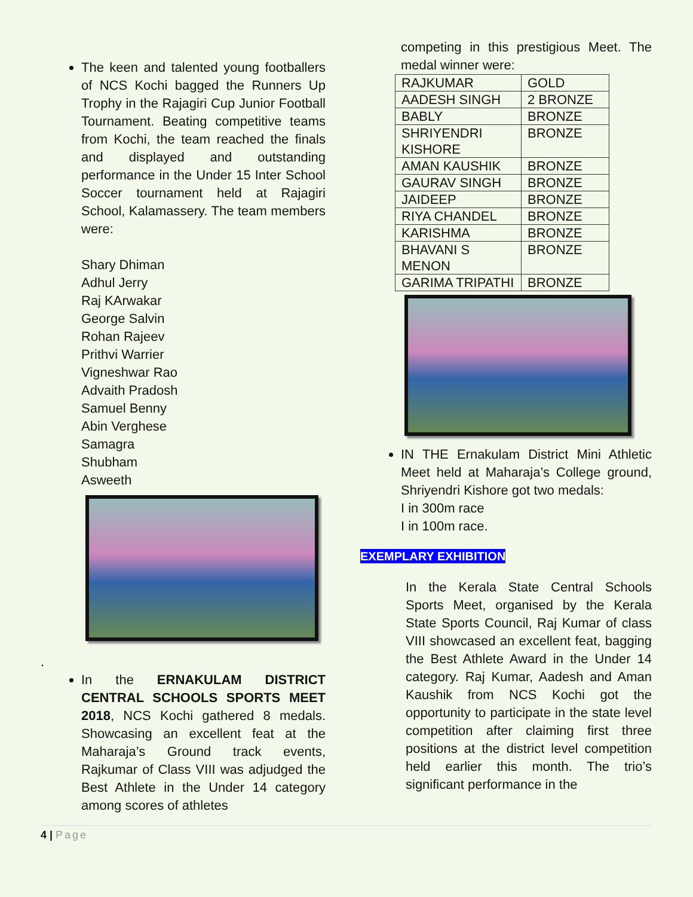The keen and talented young footballers of NCS Kochi bagged the Runners Up Trophy in the Rajagiri Cup Junior Football Tournament. Beating competitive teams from Kochi, the team reached the finals and displayed and outstanding performance in the Under 15 Inter School Soccer tournament held at Rajagiri School, Kalamassery. The team members were:
Shary Dhiman
Adhul Jerry
Raj KArwakar
George Salvin
Rohan Rajeev
Prithvi Warrier
Vigneshwar Rao
Advaith Pradosh
Samuel Benny
Abin Verghese
Samagra
Shubham
Asweeth
.
In the ERNAKULAM DISTRICT CENTRAL SCHOOLS SPORTS MEET 2018, NCS Kochi gathered 8 medals. Showcasing an excellent feat at the Maharaja’s Ground track events, Rajkumar of Class VIII was adjudged the Best Athlete in the Under 14 category among scores of athletes
competing in this prestigious Meet. The medal winner were:
| RAJKUMAR | GOLD |
| AADESH SINGH | 2 BRONZE |
| BABLY | BRONZE |
| SHRIYENDRI KISHORE | BRONZE |
| AMAN KAUSHIK | BRONZE |
| GAURAV SINGH | BRONZE |
| JAIDEEP | BRONZE |
| RIYA CHANDEL | BRONZE |
| KARISHMA | BRONZE |
| BHAVANI S MENON | BRONZE |
| GARIMA TRIPATHI | BRONZE |
IN THE Ernakulam District Mini Athletic Meet held at Maharaja’s College ground, Shriyendri Kishore got two medals:
I in 300m race
I in 100m race.
EXEMPLARY EXHIBITION
In the Kerala State Central Schools Sports Meet, organised by the Kerala State Sports Council, Raj Kumar of class VIII showcased an excellent feat, bagging the Best Athlete Award in the Under 14 category. Raj Kumar, Aadesh and Aman Kaushik from NCS Kochi got the opportunity to participate in the state level competition after claiming first three positions at the district level competition held earlier this month. The trio’s significant performance in the
4 | Page